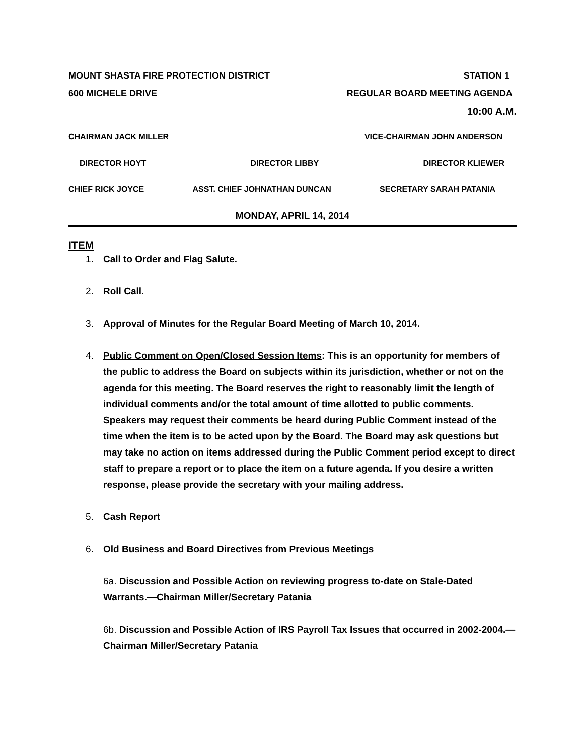MOUNT SHASTA FIRE PROTECTION DISTRICT STATION 1
600 MICHELE DRIVE REGULAR BOARD MEETING AGENDA
10:00 A.M.
CHAIRMAN JACK MILLER VICE-CHAIRMAN JOHN ANDERSON
DIRECTOR HOYT DIRECTOR LIBBY DIRECTOR KLIEWER
CHIEF RICK JOYCE ASST. CHIEF JOHNATHAN DUNCAN SECRETARY SARAH PATANIA
MONDAY, APRIL 14, 2014
ITEM
1. Call to Order and Flag Salute.
2. Roll Call.
3. Approval of Minutes for the Regular Board Meeting of March 10, 2014.
4. Public Comment on Open/Closed Session Items: This is an opportunity for members of the public to address the Board on subjects within its jurisdiction, whether or not on the agenda for this meeting. The Board reserves the right to reasonably limit the length of individual comments and/or the total amount of time allotted to public comments. Speakers may request their comments be heard during Public Comment instead of the time when the item is to be acted upon by the Board. The Board may ask questions but may take no action on items addressed during the Public Comment period except to direct staff to prepare a report or to place the item on a future agenda. If you desire a written response, please provide the secretary with your mailing address.
5. Cash Report
6. Old Business and Board Directives from Previous Meetings
6a. Discussion and Possible Action on reviewing progress to-date on Stale-Dated Warrants.—Chairman Miller/Secretary Patania
6b. Discussion and Possible Action of IRS Payroll Tax Issues that occurred in 2002-2004.—Chairman Miller/Secretary Patania